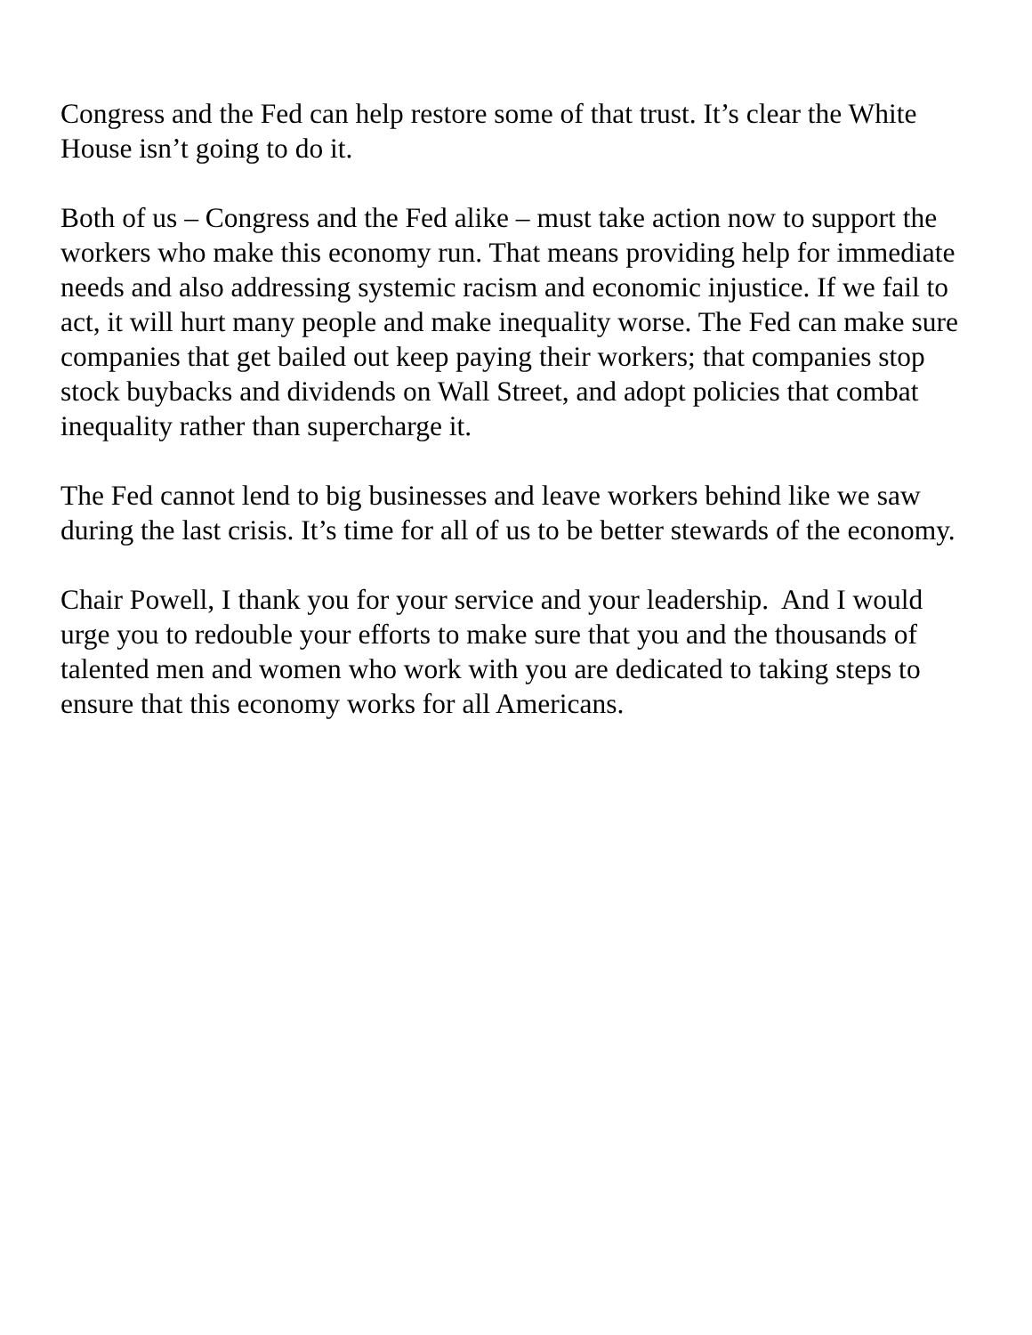Congress and the Fed can help restore some of that trust. It’s clear the White House isn’t going to do it.
Both of us – Congress and the Fed alike – must take action now to support the workers who make this economy run. That means providing help for immediate needs and also addressing systemic racism and economic injustice. If we fail to act, it will hurt many people and make inequality worse. The Fed can make sure companies that get bailed out keep paying their workers; that companies stop stock buybacks and dividends on Wall Street, and adopt policies that combat inequality rather than supercharge it.
The Fed cannot lend to big businesses and leave workers behind like we saw during the last crisis. It’s time for all of us to be better stewards of the economy.
Chair Powell, I thank you for your service and your leadership. And I would urge you to redouble your efforts to make sure that you and the thousands of talented men and women who work with you are dedicated to taking steps to ensure that this economy works for all Americans.